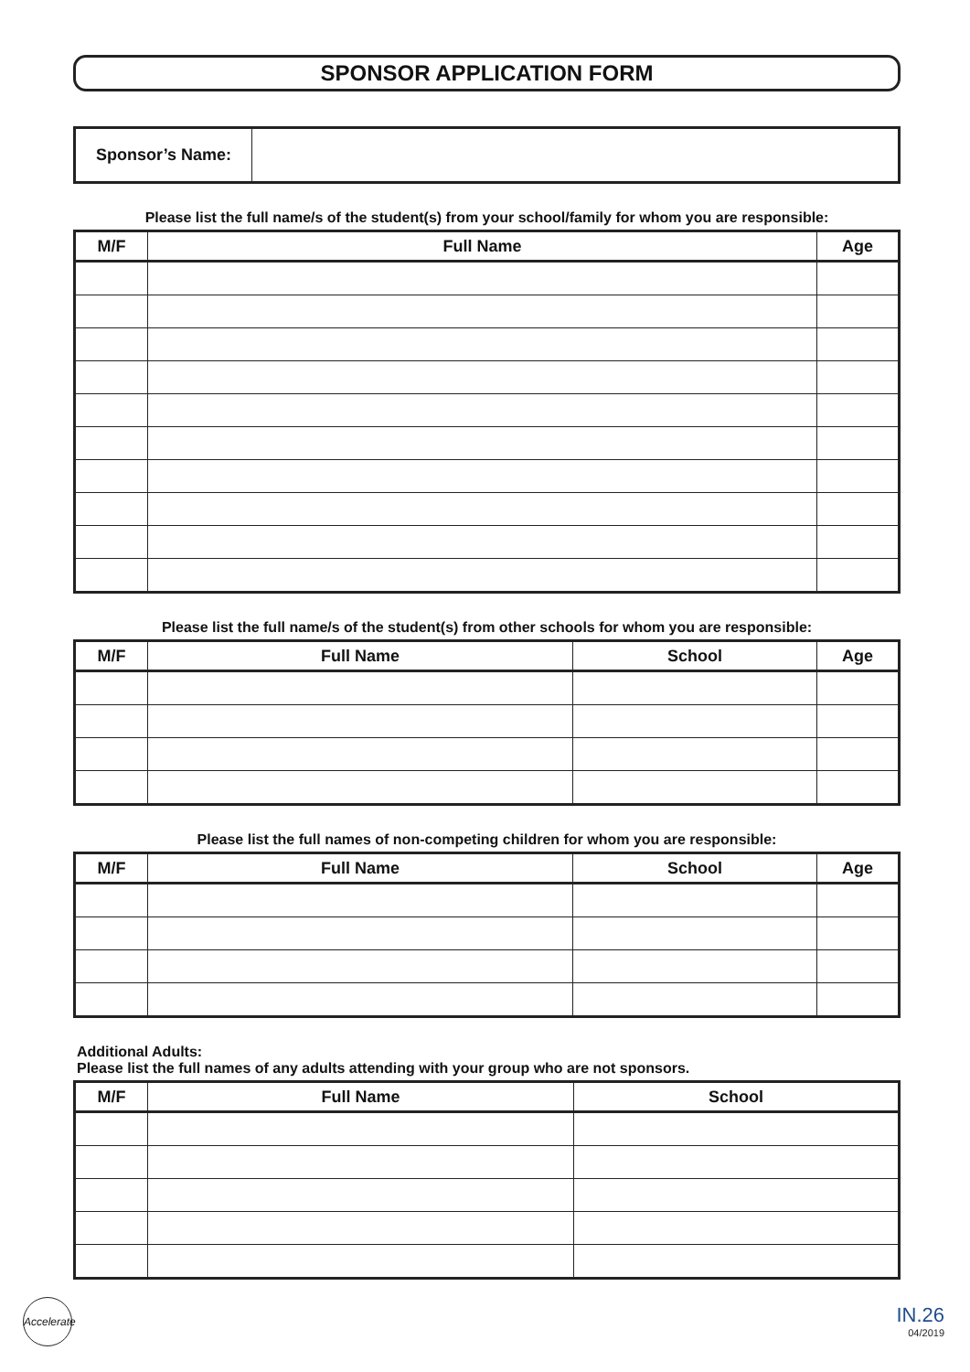SPONSOR APPLICATION FORM
| Sponsor’s Name: | |
Please list the full name/s of the student(s) from your school/family for whom you are responsible:
| M/F | Full Name | Age |
| --- | --- | --- |
Please list the full name/s of the student(s) from other schools for whom you are responsible:
| M/F | Full Name | School | Age |
| --- | --- | --- | --- |
Please list the full names of non-competing children for whom you are responsible:
| M/F | Full Name | School | Age |
| --- | --- | --- | --- |
Additional Adults:
Please list the full names of any adults attending with your group who are not sponsors.
| M/F | Full Name | School |
| --- | --- | --- |
Accelerate
IN.26
04/2019